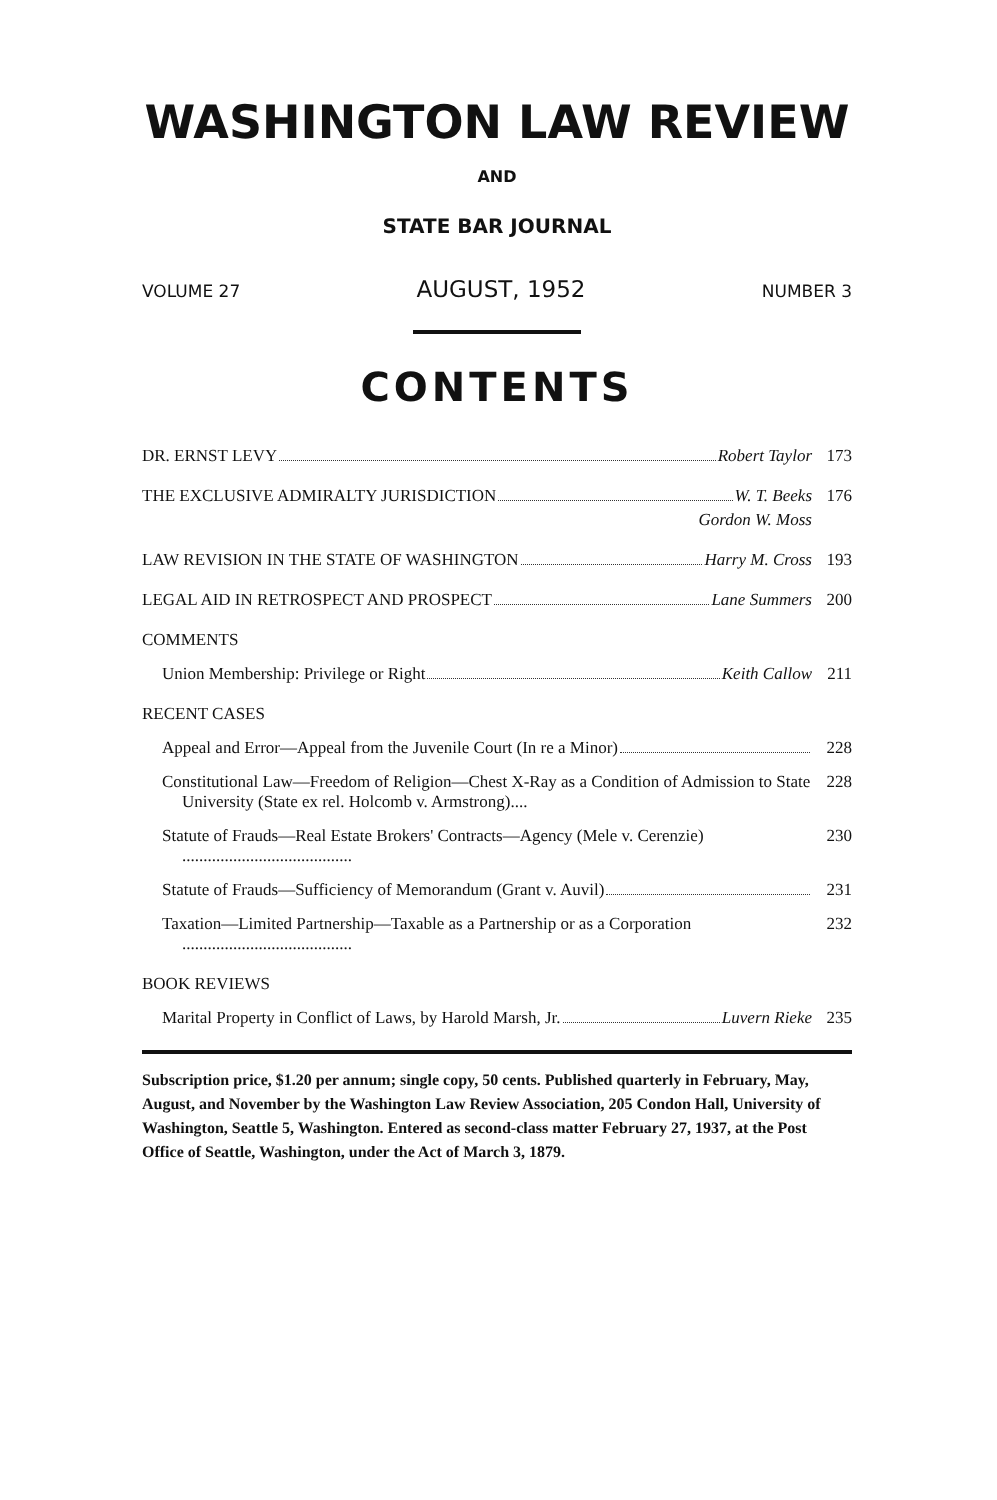WASHINGTON LAW REVIEW
AND
STATE BAR JOURNAL
VOLUME 27 AUGUST, 1952 NUMBER 3
CONTENTS
DR. ERNST LEVY Robert Taylor 173
THE EXCLUSIVE ADMIRALTY JURISDICTION W. T. Beeks
176
Gordon W. Moss
LAW REVISION IN THE STATE OF WASHINGTON Harry M. Cross
193
LEGAL AID IN RETROSPECT AND PROSPECT Lane Summers
200
COMMENTS
Union Membership: Privilege or Right Keith Callow
211
RECENT CASES
Appeal and Error—Appeal from the Juvenile Court (In re a Minor)
228
Constitutional Law—Freedom of Religion—Chest X-Ray as a Condition of Admission to State University (State ex rel. Holcomb v. Armstrong)....
228
Statute of Frauds—Real Estate Brokers' Contracts—Agency (Mele v. Cerenzie) ........................................
230
Statute of Frauds—Sufficiency of Memorandum (Grant v. Auvil)
231
Taxation—Limited Partnership—Taxable as a Partnership or as a Corporation ........................................
232
BOOK REVIEWS
Marital Property in Conflict of Laws, by Harold Marsh, Jr. Luvern Rieke
235
Subscription price, $1.20 per annum; single copy, 50 cents. Published quarterly in February, May, August, and November by the Washington Law Review Association, 205 Condon Hall, University of Washington, Seattle 5, Washington. Entered as second-class matter February 27, 1937, at the Post Office of Seattle, Washington, under the Act of March 3, 1879.